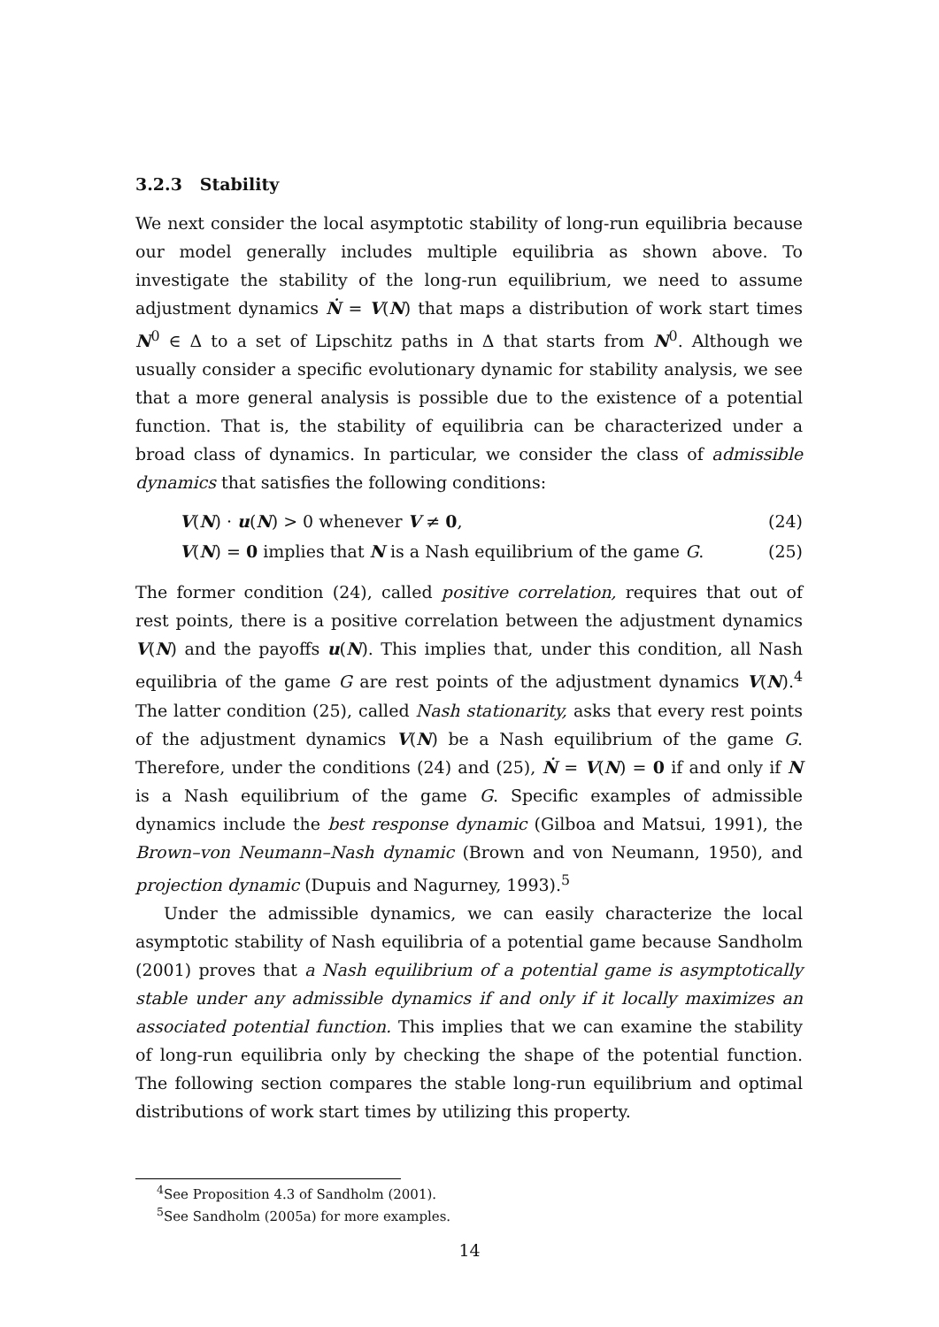3.2.3 Stability
We next consider the local asymptotic stability of long-run equilibria because our model generally includes multiple equilibria as shown above. To investigate the stability of the long-run equilibrium, we need to assume adjustment dynamics Ṅ = V(N) that maps a distribution of work start times N<sup>0</sup> ∈ Δ to a set of Lipschitz paths in Δ that starts from N<sup>0</sup>. Although we usually consider a specific evolutionary dynamic for stability analysis, we see that a more general analysis is possible due to the existence of a potential function. That is, the stability of equilibria can be characterized under a broad class of dynamics. In particular, we consider the class of admissible dynamics that satisfies the following conditions:
V(N) · u(N) > 0 whenever V ≠ 0, (24)
V(N) = 0 implies that N is a Nash equilibrium of the game G. (25)
The former condition (24), called positive correlation, requires that out of rest points, there is a positive correlation between the adjustment dynamics V(N) and the payoffs u(N). This implies that, under this condition, all Nash equilibria of the game G are rest points of the adjustment dynamics V(N).<sup>4</sup> The latter condition (25), called Nash stationarity, asks that every rest points of the adjustment dynamics V(N) be a Nash equilibrium of the game G. Therefore, under the conditions (24) and (25), Ṅ = V(N) = 0 if and only if N is a Nash equilibrium of the game G. Specific examples of admissible dynamics include the best response dynamic (Gilboa and Matsui, 1991), the Brown–von Neumann–Nash dynamic (Brown and von Neumann, 1950), and projection dynamic (Dupuis and Nagurney, 1993).<sup>5</sup>
Under the admissible dynamics, we can easily characterize the local asymptotic stability of Nash equilibria of a potential game because Sandholm (2001) proves that a Nash equilibrium of a potential game is asymptotically stable under any admissible dynamics if and only if it locally maximizes an associated potential function. This implies that we can examine the stability of long-run equilibria only by checking the shape of the potential function. The following section compares the stable long-run equilibrium and optimal distributions of work start times by utilizing this property.
<sup>4</sup> See Proposition 4.3 of Sandholm (2001).
<sup>5</sup> See Sandholm (2005a) for more examples.
14